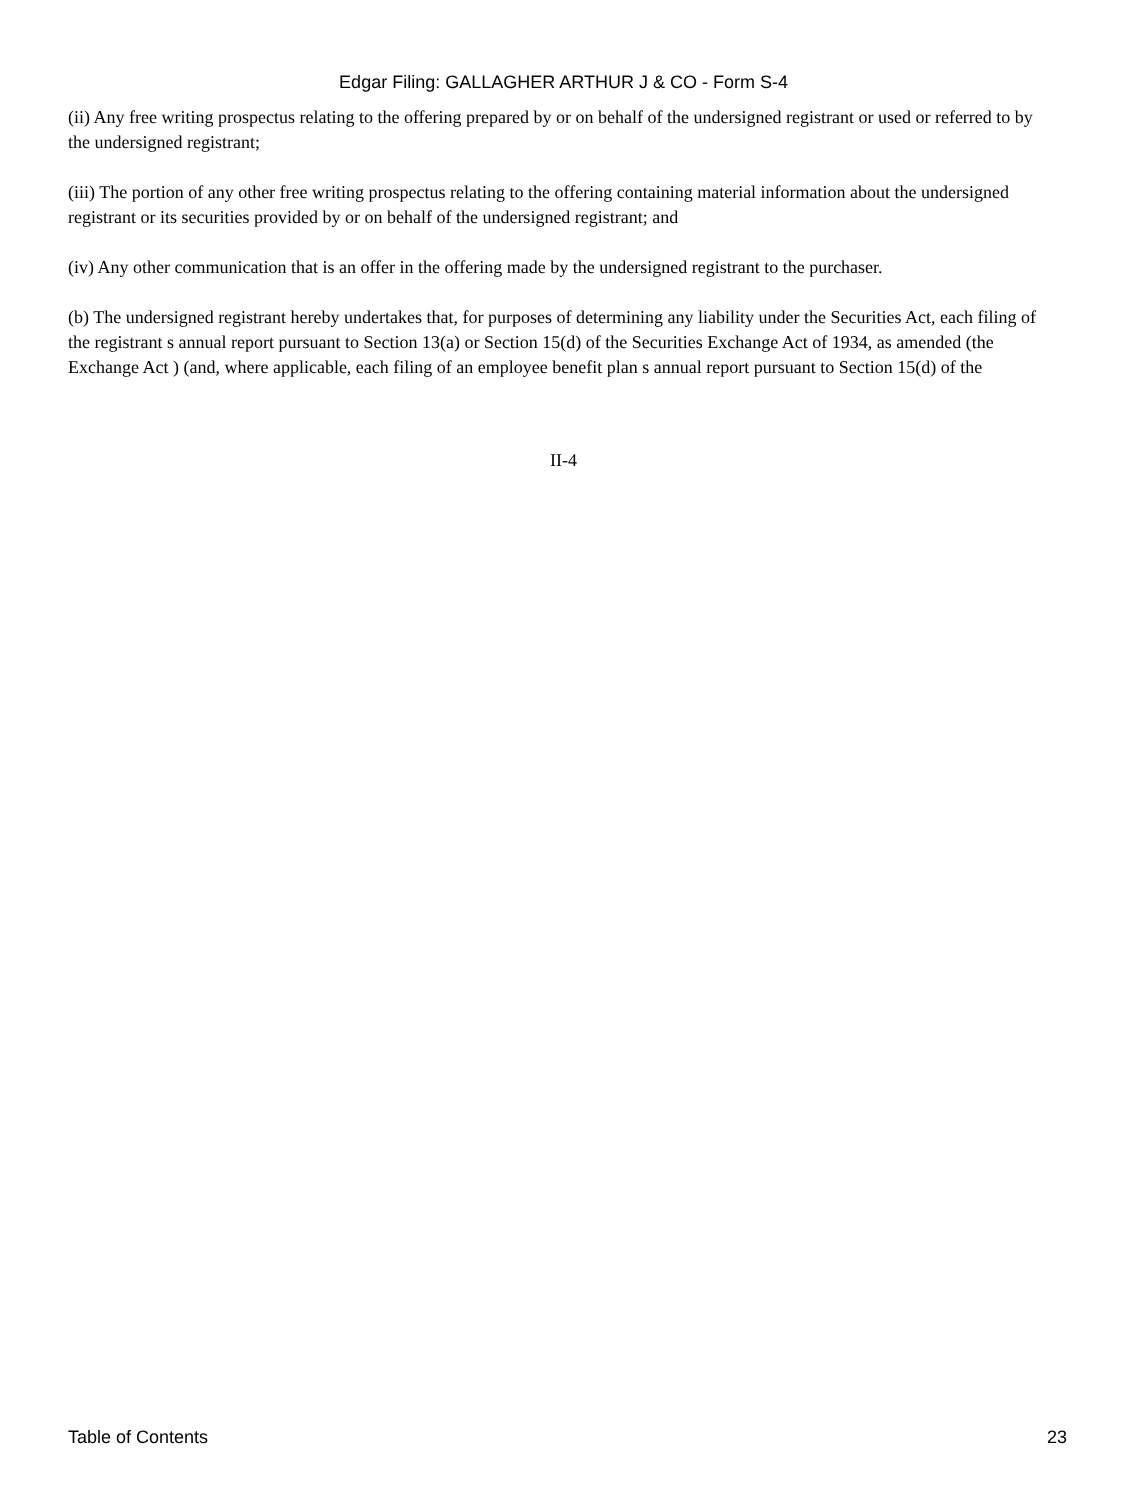Edgar Filing: GALLAGHER ARTHUR J & CO - Form S-4
(ii) Any free writing prospectus relating to the offering prepared by or on behalf of the undersigned registrant or used or referred to by the undersigned registrant;
(iii) The portion of any other free writing prospectus relating to the offering containing material information about the undersigned registrant or its securities provided by or on behalf of the undersigned registrant; and
(iv) Any other communication that is an offer in the offering made by the undersigned registrant to the purchaser.
(b) The undersigned registrant hereby undertakes that, for purposes of determining any liability under the Securities Act, each filing of the registrant s annual report pursuant to Section 13(a) or Section 15(d) of the Securities Exchange Act of 1934, as amended (the Exchange Act ) (and, where applicable, each filing of an employee benefit plan s annual report pursuant to Section 15(d) of the
II-4
Table of Contents 23